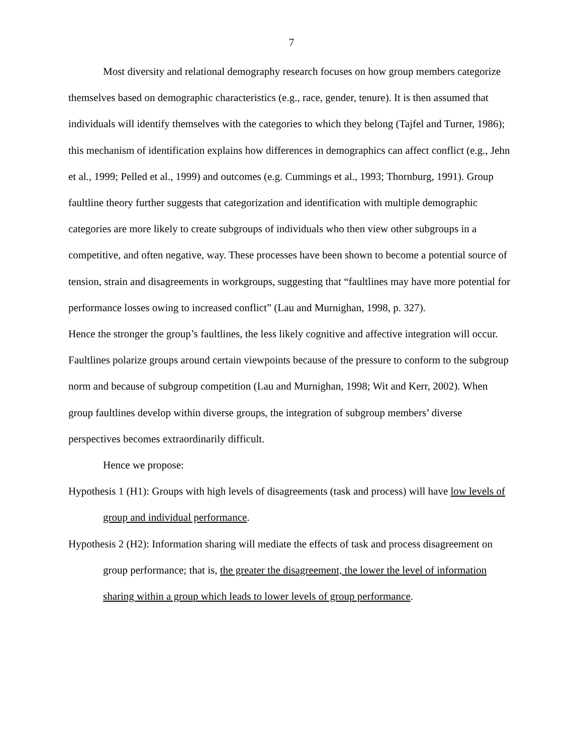7
Most diversity and relational demography research focuses on how group members categorize themselves based on demographic characteristics (e.g., race, gender, tenure). It is then assumed that individuals will identify themselves with the categories to which they belong (Tajfel and Turner, 1986); this mechanism of identification explains how differences in demographics can affect conflict (e.g., Jehn et al., 1999; Pelled et al., 1999) and outcomes (e.g. Cummings et al., 1993; Thornburg, 1991). Group faultline theory further suggests that categorization and identification with multiple demographic categories are more likely to create subgroups of individuals who then view other subgroups in a competitive, and often negative, way. These processes have been shown to become a potential source of tension, strain and disagreements in workgroups, suggesting that “faultlines may have more potential for performance losses owing to increased conflict” (Lau and Murnighan, 1998, p. 327).
Hence the stronger the group’s faultlines, the less likely cognitive and affective integration will occur. Faultlines polarize groups around certain viewpoints because of the pressure to conform to the subgroup norm and because of subgroup competition (Lau and Murnighan, 1998; Wit and Kerr, 2002). When group faultlines develop within diverse groups, the integration of subgroup members’ diverse perspectives becomes extraordinarily difficult.
Hence we propose:
Hypothesis 1 (H1): Groups with high levels of disagreements (task and process) will have low levels of group and individual performance.
Hypothesis 2 (H2): Information sharing will mediate the effects of task and process disagreement on group performance; that is, the greater the disagreement, the lower the level of information sharing within a group which leads to lower levels of group performance.